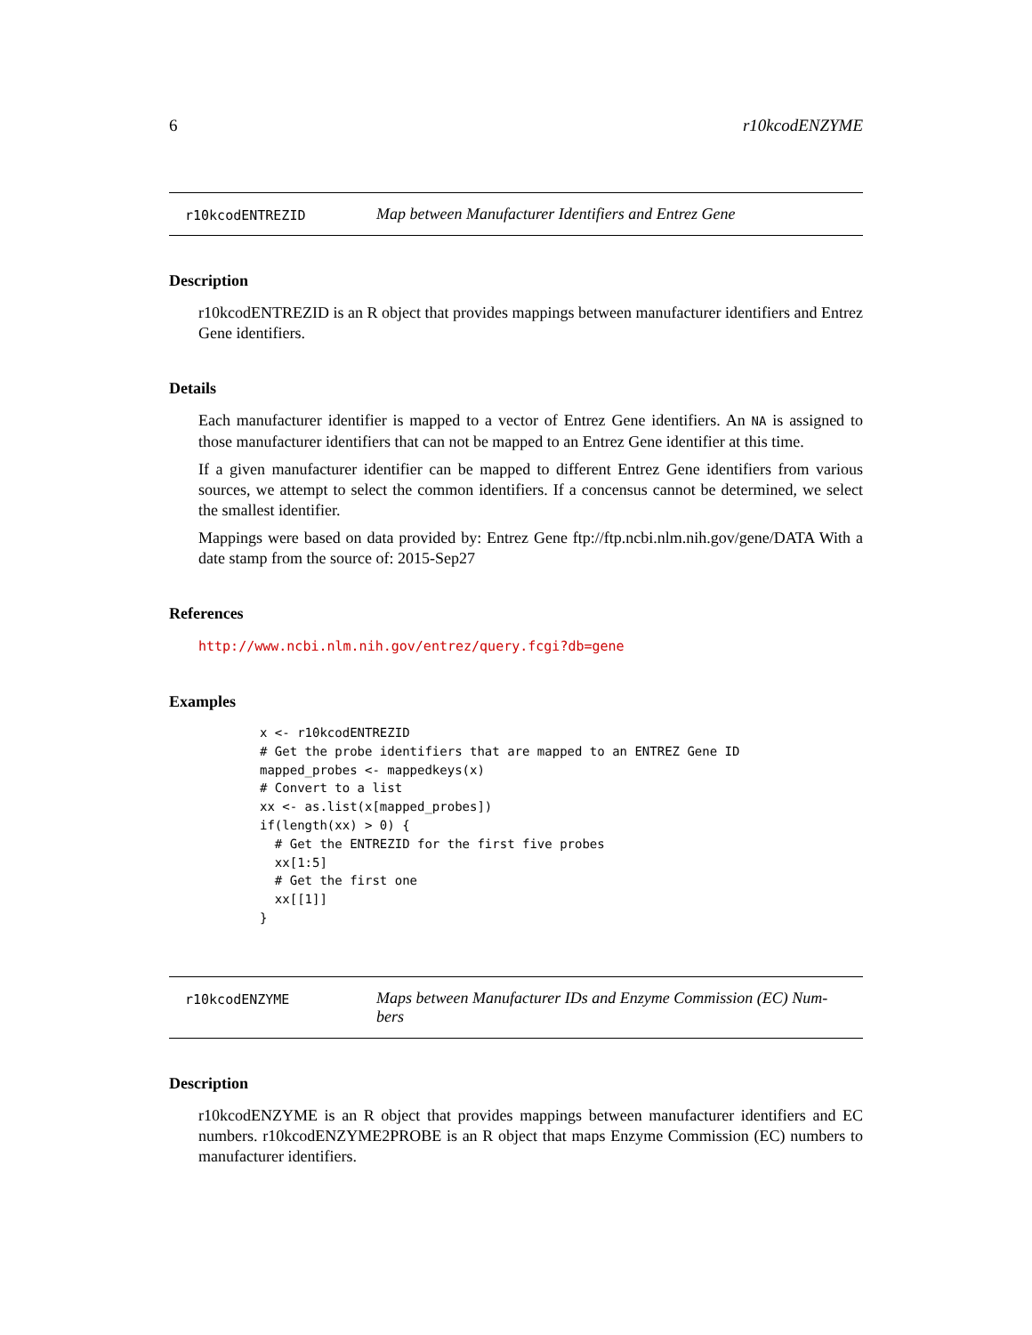6 r10kcodENZYME
r10kcodENTREZID Map between Manufacturer Identifiers and Entrez Gene
Description
r10kcodENTREZID is an R object that provides mappings between manufacturer identifiers and Entrez Gene identifiers.
Details
Each manufacturer identifier is mapped to a vector of Entrez Gene identifiers. An NA is assigned to those manufacturer identifiers that can not be mapped to an Entrez Gene identifier at this time.
If a given manufacturer identifier can be mapped to different Entrez Gene identifiers from various sources, we attempt to select the common identifiers. If a concensus cannot be determined, we select the smallest identifier.
Mappings were based on data provided by: Entrez Gene ftp://ftp.ncbi.nlm.nih.gov/gene/DATA With a date stamp from the source of: 2015-Sep27
References
http://www.ncbi.nlm.nih.gov/entrez/query.fcgi?db=gene
Examples
x <- r10kcodENTREZID
# Get the probe identifiers that are mapped to an ENTREZ Gene ID
mapped_probes <- mappedkeys(x)
# Convert to a list
xx <- as.list(x[mapped_probes])
if(length(xx) > 0) {
  # Get the ENTREZID for the first five probes
  xx[1:5]
  # Get the first one
  xx[[1]]
}
r10kcodENZYME Maps between Manufacturer IDs and Enzyme Commission (EC) Num-
bers
Description
r10kcodENZYME is an R object that provides mappings between manufacturer identifiers and EC numbers. r10kcodENZYME2PROBE is an R object that maps Enzyme Commission (EC) numbers to manufacturer identifiers.